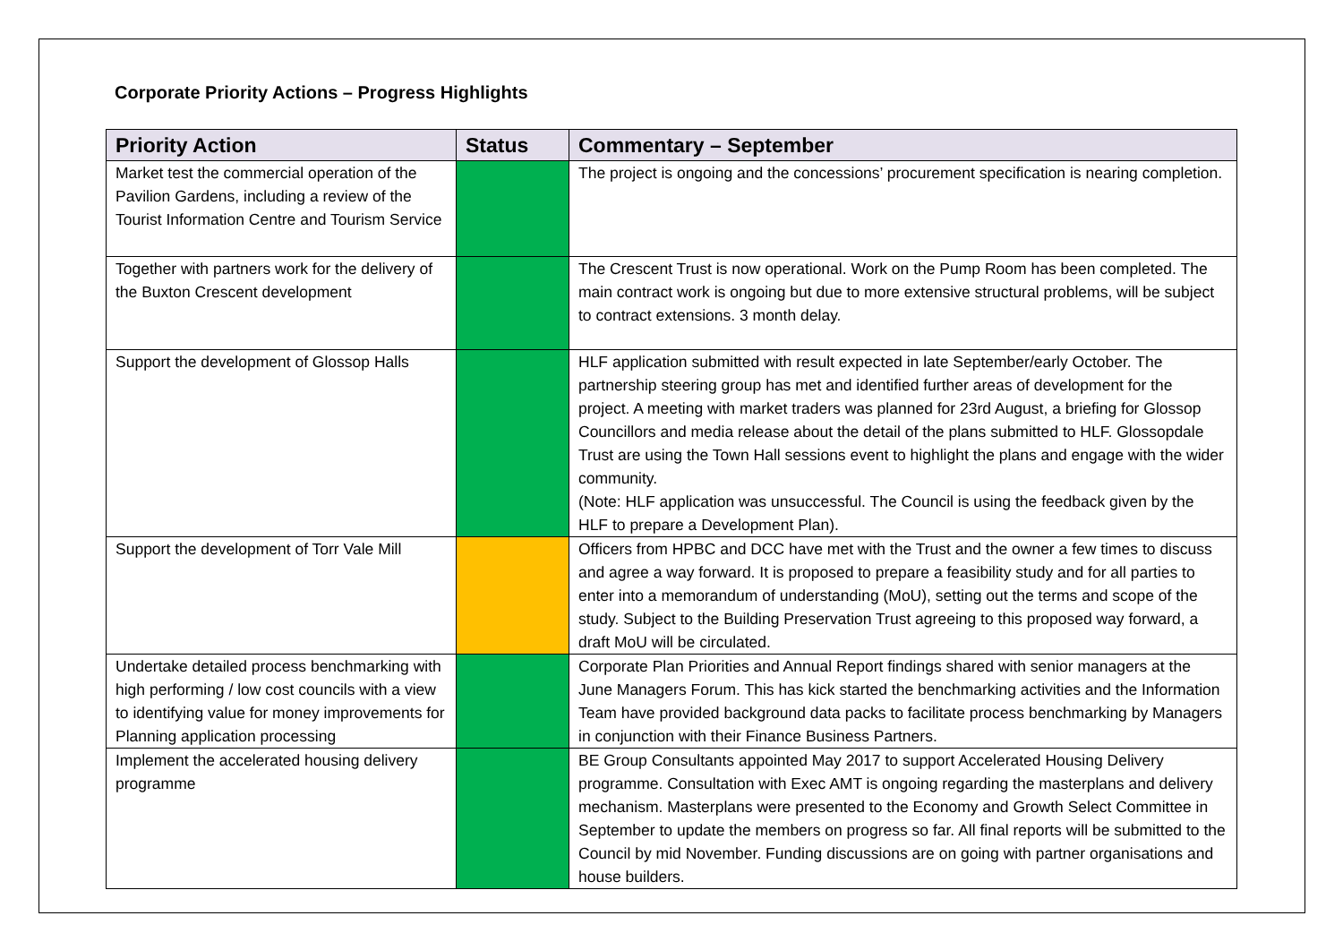Corporate Priority Actions – Progress Highlights
| Priority Action | Status | Commentary – September |
| --- | --- | --- |
| Market test the commercial operation of the Pavilion Gardens, including a review of the Tourist Information Centre and Tourism Service | | The project is ongoing and the concessions’ procurement specification is nearing completion. |
| Together with partners work for the delivery of the Buxton Crescent development | | The Crescent Trust is now operational. Work on the Pump Room has been completed. The main contract work is ongoing but due to more extensive structural problems, will be subject to contract extensions. 3 month delay. |
| Support the development of Glossop Halls | | HLF application submitted with result expected in late September/early October. The partnership steering group has met and identified further areas of development for the project. A meeting with market traders was planned for 23rd August, a briefing for Glossop Councillors and media release about the detail of the plans submitted to HLF. Glossopdale Trust are using the Town Hall sessions event to highlight the plans and engage with the wider community. (Note: HLF application was unsuccessful. The Council is using the feedback given by the HLF to prepare a Development Plan). |
| Support the development of Torr Vale Mill | | Officers from HPBC and DCC have met with the Trust and the owner a few times to discuss and agree a way forward. It is proposed to prepare a feasibility study and for all parties to enter into a memorandum of understanding (MoU), setting out the terms and scope of the study. Subject to the Building Preservation Trust agreeing to this proposed way forward, a draft MoU will be circulated. |
| Undertake detailed process benchmarking with high performing / low cost councils with a view to identifying value for money improvements for Planning application processing | | Corporate Plan Priorities and Annual Report findings shared with senior managers at the June Managers Forum. This has kick started the benchmarking activities and the Information Team have provided background data packs to facilitate process benchmarking by Managers in conjunction with their Finance Business Partners. |
| Implement the accelerated housing delivery programme | | BE Group Consultants appointed May 2017 to support Accelerated Housing Delivery programme. Consultation with Exec AMT is ongoing regarding the masterplans and delivery mechanism. Masterplans were presented to the Economy and Growth Select Committee in September to update the members on progress so far. All final reports will be submitted to the Council by mid November. Funding discussions are on going with partner organisations and house builders. |